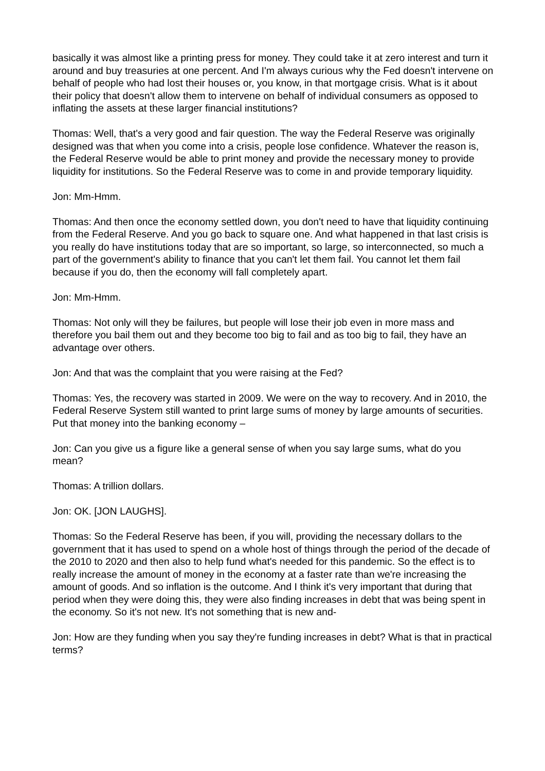basically it was almost like a printing press for money. They could take it at zero interest and turn it around and buy treasuries at one percent. And I'm always curious why the Fed doesn't intervene on behalf of people who had lost their houses or, you know, in that mortgage crisis. What is it about their policy that doesn't allow them to intervene on behalf of individual consumers as opposed to inflating the assets at these larger financial institutions?
Thomas: Well, that's a very good and fair question. The way the Federal Reserve was originally designed was that when you come into a crisis, people lose confidence. Whatever the reason is, the Federal Reserve would be able to print money and provide the necessary money to provide liquidity for institutions. So the Federal Reserve was to come in and provide temporary liquidity.
Jon: Mm-Hmm.
Thomas: And then once the economy settled down, you don't need to have that liquidity continuing from the Federal Reserve. And you go back to square one. And what happened in that last crisis is you really do have institutions today that are so important, so large, so interconnected, so much a part of the government's ability to finance that you can't let them fail. You cannot let them fail because if you do, then the economy will fall completely apart.
Jon: Mm-Hmm.
Thomas: Not only will they be failures, but people will lose their job even in more mass and therefore you bail them out and they become too big to fail and as too big to fail, they have an advantage over others.
Jon: And that was the complaint that you were raising at the Fed?
Thomas: Yes, the recovery was started in 2009. We were on the way to recovery. And in 2010, the Federal Reserve System still wanted to print large sums of money by large amounts of securities. Put that money into the banking economy –
Jon: Can you give us a figure like a general sense of when you say large sums, what do you mean?
Thomas: A trillion dollars.
Jon: OK. [JON LAUGHS].
Thomas: So the Federal Reserve has been, if you will, providing the necessary dollars to the government that it has used to spend on a whole host of things through the period of the decade of the 2010 to 2020 and then also to help fund what's needed for this pandemic. So the effect is to really increase the amount of money in the economy at a faster rate than we're increasing the amount of goods. And so inflation is the outcome. And I think it's very important that during that period when they were doing this, they were also finding increases in debt that was being spent in the economy. So it's not new. It's not something that is new and-
Jon: How are they funding when you say they're funding increases in debt? What is that in practical terms?